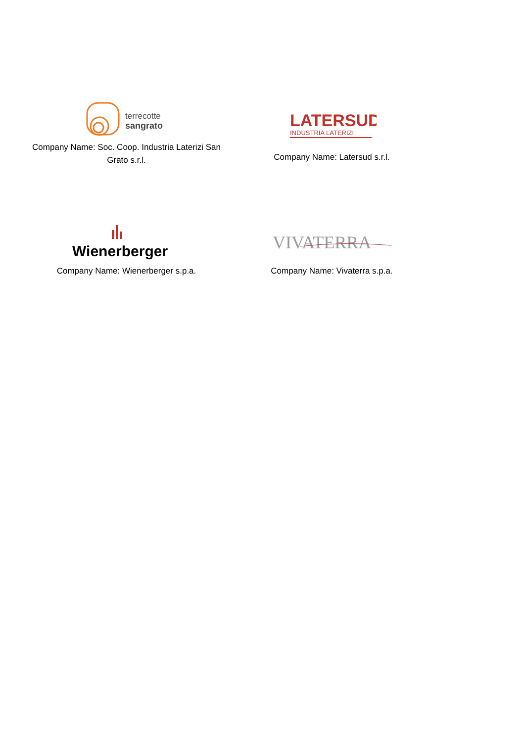terrecotte
sangrato
Company Name: Soc. Coop. Industria Laterizi San Grato s.r.l.
LATERSUD
INDUSTRIA LATERIZI
Company Name: Latersud s.r.l.
Wienerberger
Company Name: Wienerberger s.p.a.
VIVATERRA
Company Name: Vivaterra s.p.a.